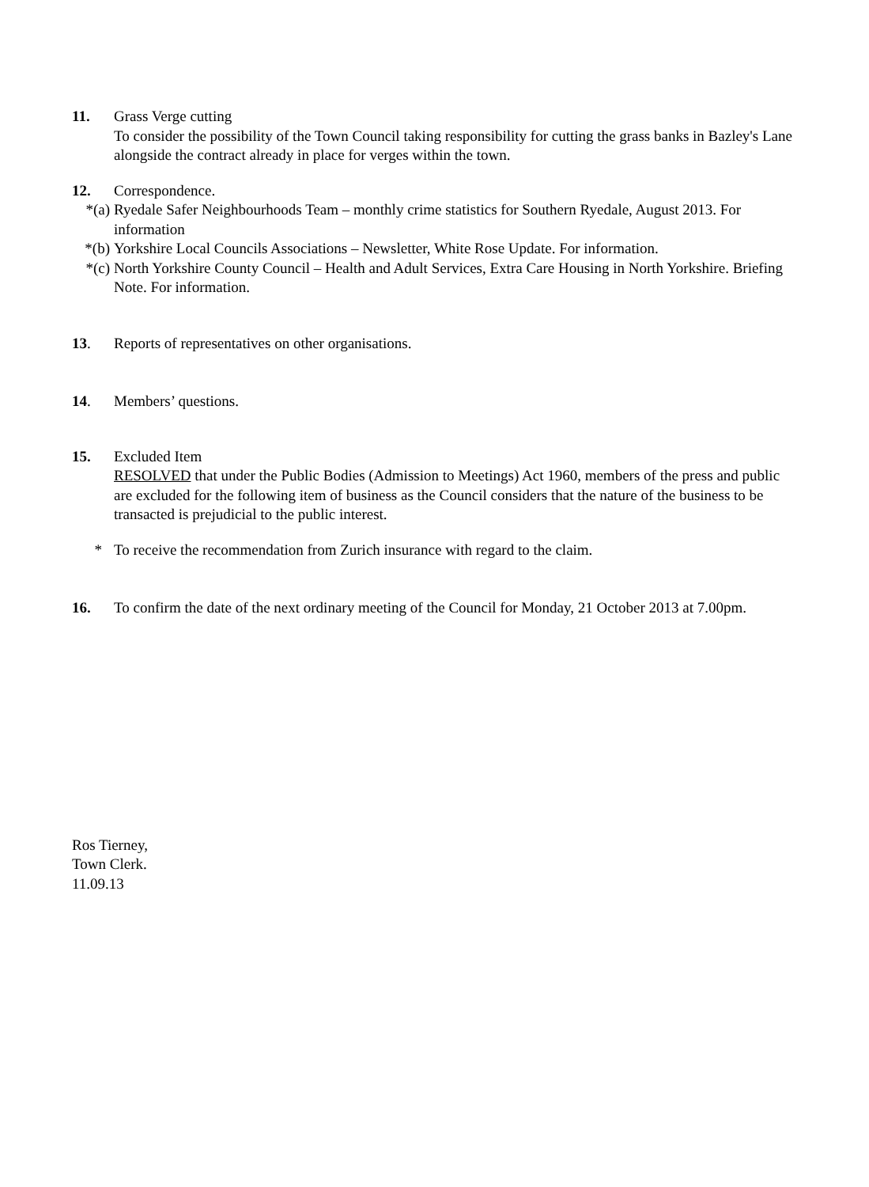11. Grass Verge cutting
To consider the possibility of the Town Council taking responsibility for cutting the grass banks in Bazley's Lane alongside the contract already in place for verges within the town.
12. Correspondence.
*(a) Ryedale Safer Neighbourhoods Team – monthly crime statistics for Southern Ryedale, August 2013. For information
*(b) Yorkshire Local Councils Associations – Newsletter, White Rose Update. For information.
*(c) North Yorkshire County Council – Health and Adult Services, Extra Care Housing in North Yorkshire. Briefing Note. For information.
13. Reports of representatives on other organisations.
14. Members’ questions.
15. Excluded Item
RESOLVED that under the Public Bodies (Admission to Meetings) Act 1960, members of the press and public are excluded for the following item of business as the Council considers that the nature of the business to be transacted is prejudicial to the public interest.
* To receive the recommendation from Zurich insurance with regard to the claim.
16. To confirm the date of the next ordinary meeting of the Council for Monday, 21 October 2013 at 7.00pm.
Ros Tierney,
Town Clerk.
11.09.13